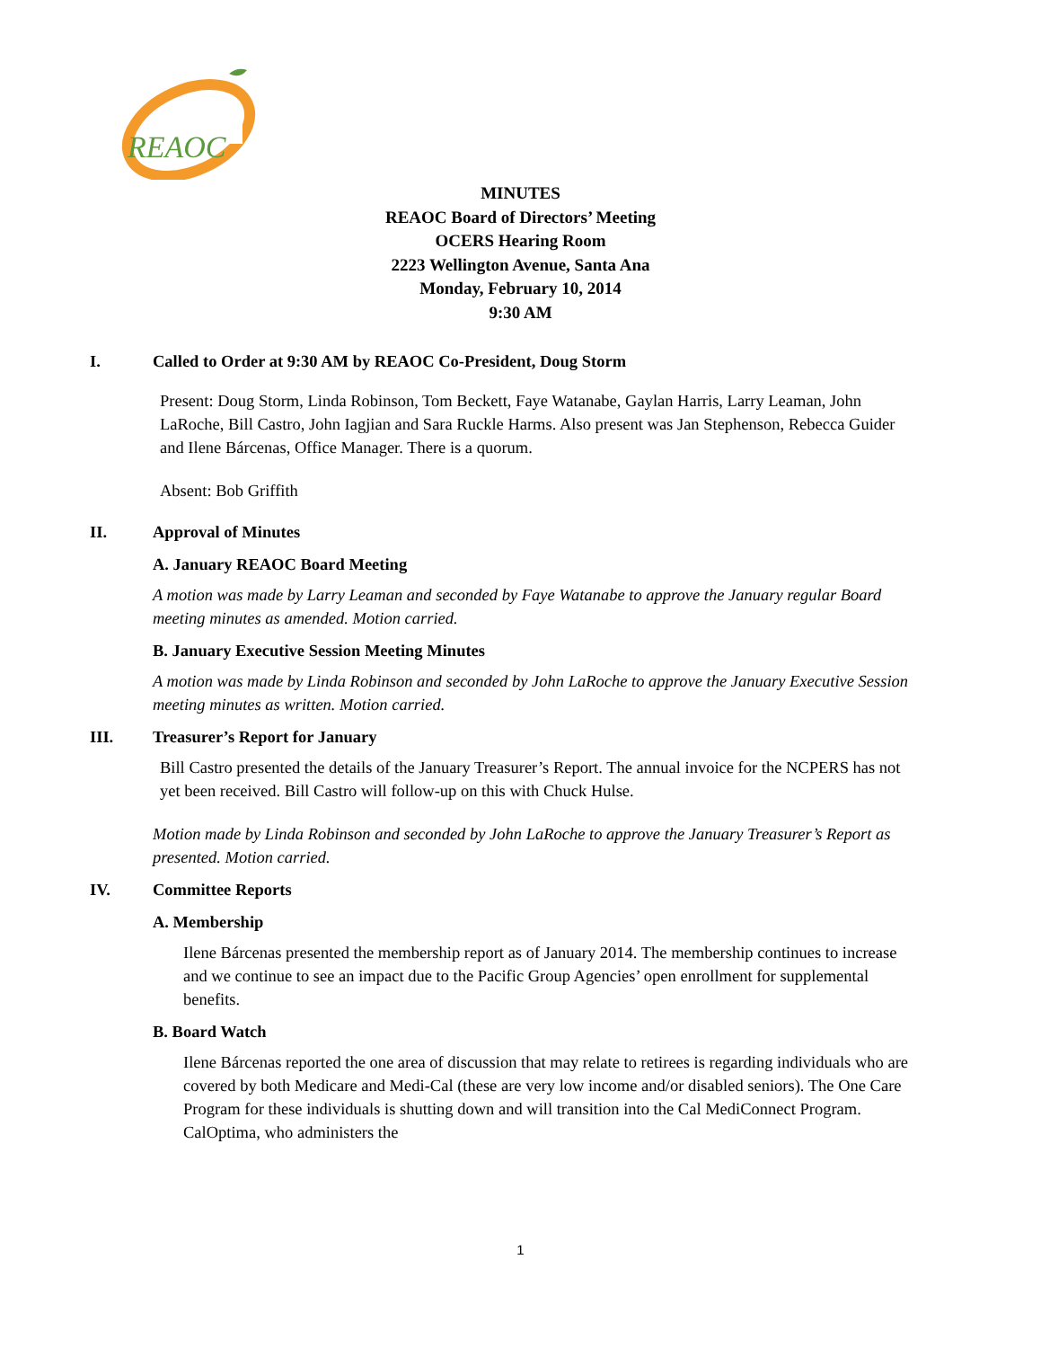REAOC
MINUTES
REAOC Board of Directors’ Meeting
OCERS Hearing Room
2223 Wellington Avenue, Santa Ana
Monday, February 10, 2014
9:30 AM
I. Called to Order at 9:30 AM by REAOC Co-President, Doug Storm
Present: Doug Storm, Linda Robinson, Tom Beckett, Faye Watanabe, Gaylan Harris, Larry Leaman, John LaRoche, Bill Castro, John Iagjian and Sara Ruckle Harms. Also present was Jan Stephenson, Rebecca Guider and Ilene Bárcenas, Office Manager. There is a quorum.
Absent: Bob Griffith
II. Approval of Minutes
A. January REAOC Board Meeting
A motion was made by Larry Leaman and seconded by Faye Watanabe to approve the January regular Board meeting minutes as amended. Motion carried.
B. January Executive Session Meeting Minutes
A motion was made by Linda Robinson and seconded by John LaRoche to approve the January Executive Session meeting minutes as written. Motion carried.
III. Treasurer’s Report for January
Bill Castro presented the details of the January Treasurer’s Report. The annual invoice for the NCPERS has not yet been received. Bill Castro will follow-up on this with Chuck Hulse.
Motion made by Linda Robinson and seconded by John LaRoche to approve the January Treasurer’s Report as presented. Motion carried.
IV. Committee Reports
A. Membership
Ilene Bárcenas presented the membership report as of January 2014. The membership continues to increase and we continue to see an impact due to the Pacific Group Agencies’ open enrollment for supplemental benefits.
B. Board Watch
Ilene Bárcenas reported the one area of discussion that may relate to retirees is regarding individuals who are covered by both Medicare and Medi-Cal (these are very low income and/or disabled seniors). The One Care Program for these individuals is shutting down and will transition into the Cal MediConnect Program. CalOptima, who administers the
1